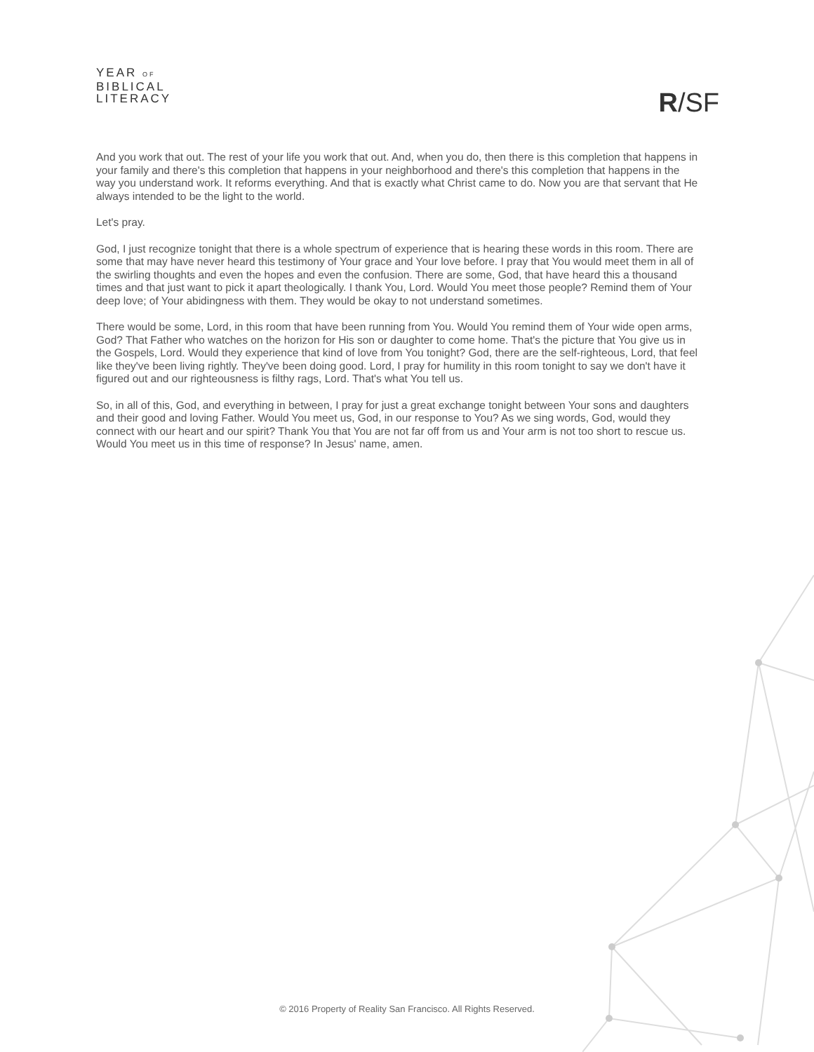YEAR OF
BIBLICAL
LITERACY
R/SF
And you work that out. The rest of your life you work that out. And, when you do, then there is this completion that happens in your family and there's this completion that happens in your neighborhood and there's this completion that happens in the way you understand work. It reforms everything. And that is exactly what Christ came to do. Now you are that servant that He always intended to be the light to the world.
Let's pray.
God, I just recognize tonight that there is a whole spectrum of experience that is hearing these words in this room. There are some that may have never heard this testimony of Your grace and Your love before. I pray that You would meet them in all of the swirling thoughts and even the hopes and even the confusion. There are some, God, that have heard this a thousand times and that just want to pick it apart theologically. I thank You, Lord. Would You meet those people? Remind them of Your deep love; of Your abidingness with them. They would be okay to not understand sometimes.
There would be some, Lord, in this room that have been running from You. Would You remind them of Your wide open arms, God? That Father who watches on the horizon for His son or daughter to come home. That's the picture that You give us in the Gospels, Lord. Would they experience that kind of love from You tonight? God, there are the self-righteous, Lord, that feel like they've been living rightly. They've been doing good. Lord, I pray for humility in this room tonight to say we don't have it figured out and our righteousness is filthy rags, Lord. That's what You tell us.
So, in all of this, God, and everything in between, I pray for just a great exchange tonight between Your sons and daughters and their good and loving Father. Would You meet us, God, in our response to You? As we sing words, God, would they connect with our heart and our spirit? Thank You that You are not far off from us and Your arm is not too short to rescue us. Would You meet us in this time of response? In Jesus' name, amen.
© 2016 Property of Reality San Francisco. All Rights Reserved.